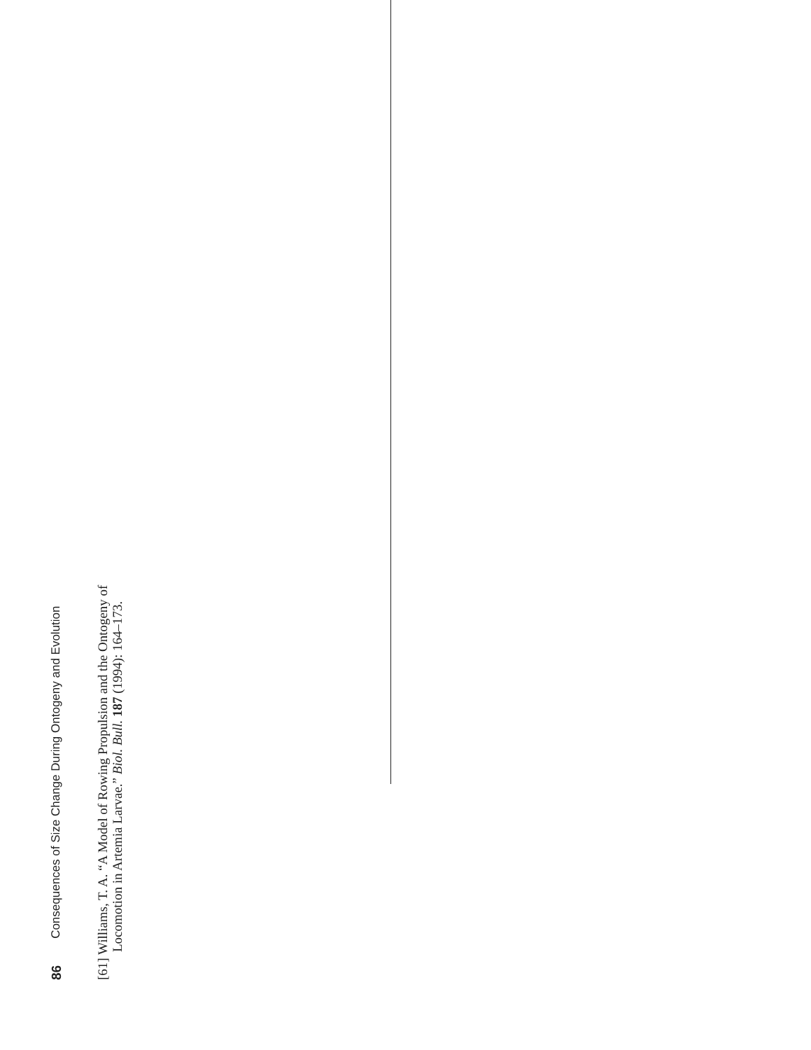86 Consequences of Size Change During Ontogeny and Evolution
[61] Williams, T. A. “A Model of Rowing Propulsion and the Ontogeny of Locomotion in Artemia Larvae.” Biol. Bull. 187 (1994): 164–173.